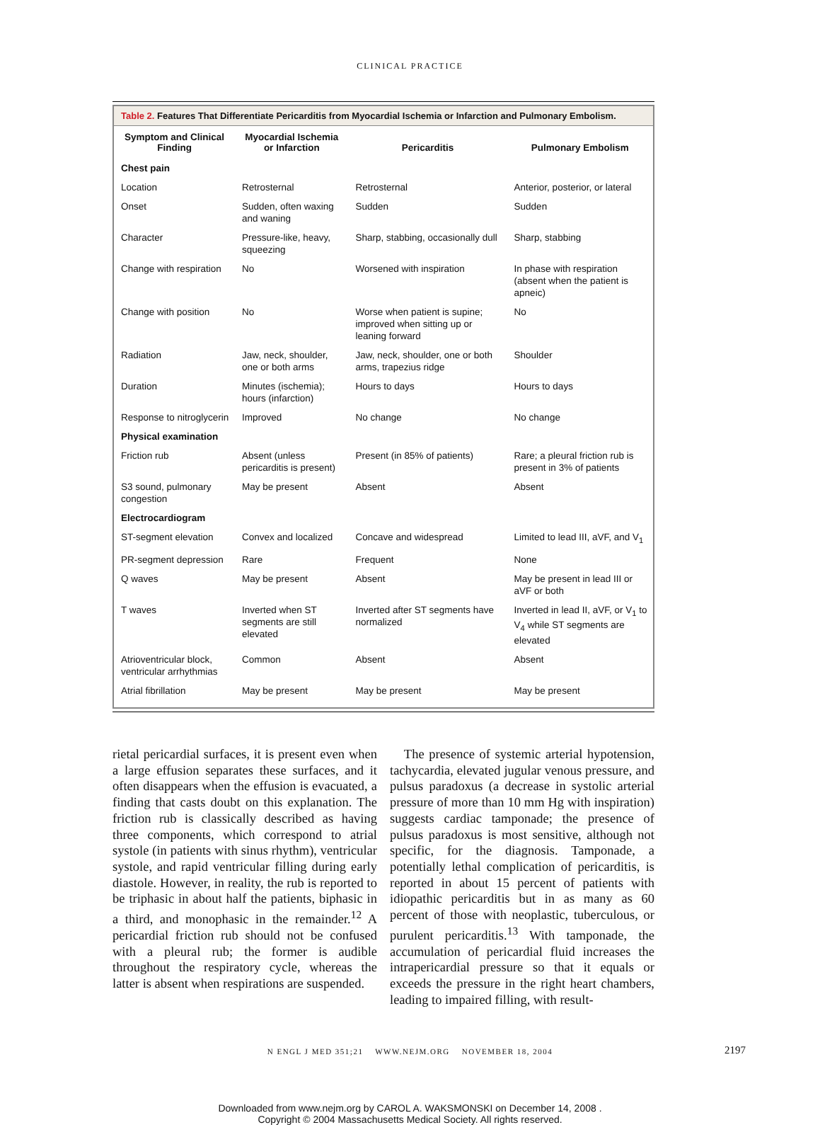CLINICAL PRACTICE
Table 2. Features That Differentiate Pericarditis from Myocardial Ischemia or Infarction and Pulmonary Embolism.
| Symptom and Clinical Finding | Myocardial Ischemia or Infarction | Pericarditis | Pulmonary Embolism |
| --- | --- | --- | --- |
| Chest pain | | | |
| Location | Retrosternal | Retrosternal | Anterior, posterior, or lateral |
| Onset | Sudden, often waxing and waning | Sudden | Sudden |
| Character | Pressure-like, heavy, squeezing | Sharp, stabbing, occasionally dull | Sharp, stabbing |
| Change with respiration | No | Worsened with inspiration | In phase with respiration (absent when the patient is apneic) |
| Change with position | No | Worse when patient is supine; improved when sitting up or leaning forward | No |
| Radiation | Jaw, neck, shoulder, one or both arms | Jaw, neck, shoulder, one or both arms, trapezius ridge | Shoulder |
| Duration | Minutes (ischemia); hours (infarction) | Hours to days | Hours to days |
| Response to nitroglycerin | Improved | No change | No change |
| Physical examination | | | |
| Friction rub | Absent (unless pericarditis is present) | Present (in 85% of patients) | Rare; a pleural friction rub is present in 3% of patients |
| S3 sound, pulmonary congestion | May be present | Absent | Absent |
| Electrocardiogram | | | |
| ST-segment elevation | Convex and localized | Concave and widespread | Limited to lead III, aVF, and V<sub>1</sub> |
| PR-segment depression | Rare | Frequent | None |
| Q waves | May be present | Absent | May be present in lead III or aVF or both |
| T waves | Inverted when ST segments are still elevated | Inverted after ST segments have normalized | Inverted in lead II, aVF, or V<sub>1</sub> to V<sub>4</sub> while ST segments are elevated |
| Atrioventricular block, ventricular arrhythmias | Common | Absent | Absent |
| Atrial fibrillation | May be present | May be present | May be present |
rietal pericardial surfaces, it is present even when a large effusion separates these surfaces, and it often disappears when the effusion is evacuated, a finding that casts doubt on this explanation. The friction rub is classically described as having three components, which correspond to atrial systole (in patients with sinus rhythm), ventricular systole, and rapid ventricular filling during early diastole. However, in reality, the rub is reported to be triphasic in about half the patients, biphasic in a third, and monophasic in the remainder.<sup>12</sup> A pericardial friction rub should not be confused with a pleural rub; the former is audible throughout the respiratory cycle, whereas the latter is absent when respirations are suspended.
The presence of systemic arterial hypotension, tachycardia, elevated jugular venous pressure, and pulsus paradoxus (a decrease in systolic arterial pressure of more than 10 mm Hg with inspiration) suggests cardiac tamponade; the presence of pulsus paradoxus is most sensitive, although not specific, for the diagnosis. Tamponade, a potentially lethal complication of pericarditis, is reported in about 15 percent of patients with idiopathic pericarditis but in as many as 60 percent of those with neoplastic, tuberculous, or purulent pericarditis.<sup>13</sup> With tamponade, the accumulation of pericardial fluid increases the intrapericardial pressure so that it equals or exceeds the pressure in the right heart chambers, leading to impaired filling, with result-
N ENGL J MED 351;21 WWW.NEJM.ORG NOVEMBER 18, 2004 2197
Downloaded from www.nejm.org by CAROL A. WAKSMONSKI on December 14, 2008 .
Copyright © 2004 Massachusetts Medical Society. All rights reserved.